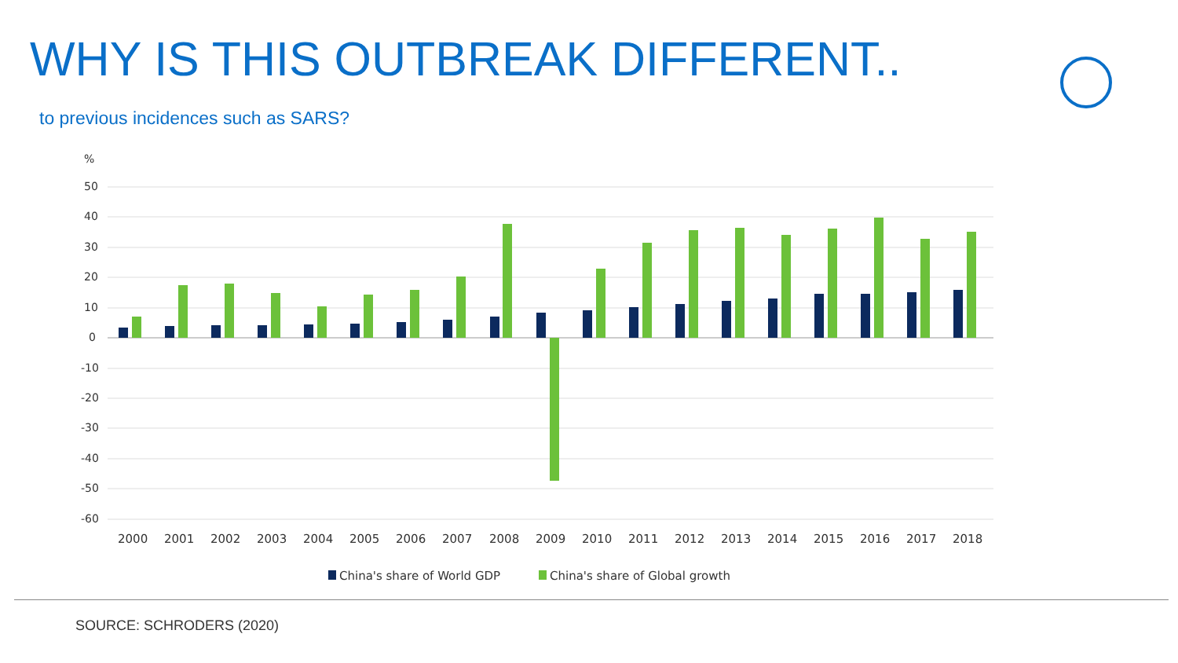WHY IS THIS OUTBREAK DIFFERENT..
to previous incidences such as SARS?
%
50
40
30
20
10
0
-10
-20
-30
-40
-50
-60
2000
2001
2002
2003
2004
2005
2006
2007
2008
2009
2010
2011
2012
2013
2014
2015
2016
2017
2018
China's share of World GDP
China's share of Global growth
SOURCE: SCHRODERS (2020)